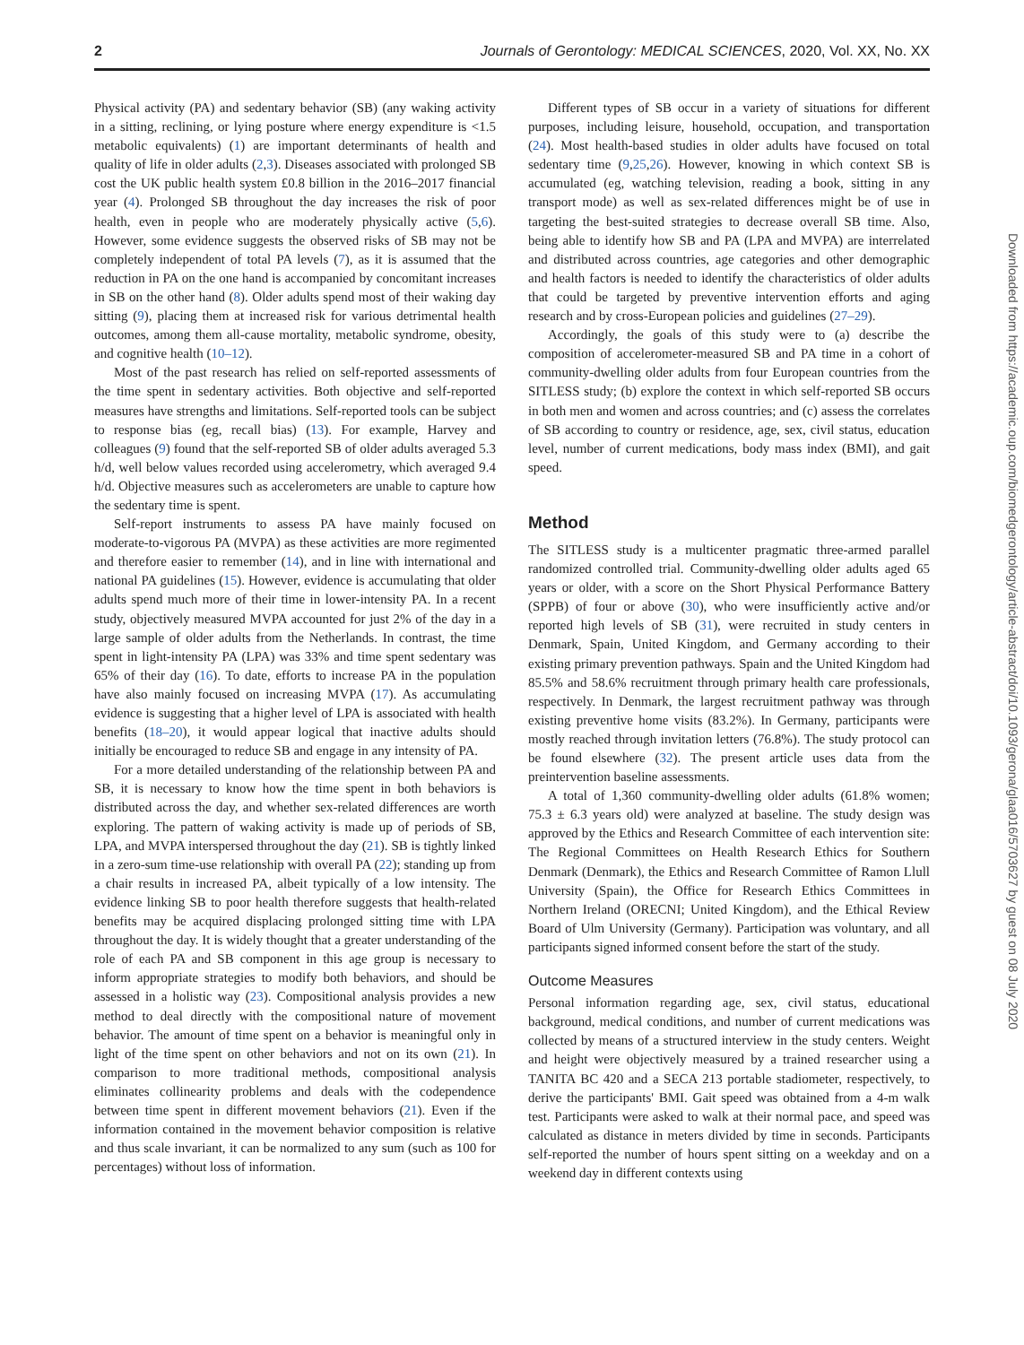2 Journals of Gerontology: MEDICAL SCIENCES, 2020, Vol. XX, No. XX
Physical activity (PA) and sedentary behavior (SB) (any waking activity in a sitting, reclining, or lying posture where energy expenditure is <1.5 metabolic equivalents) (1) are important determinants of health and quality of life in older adults (2,3). Diseases associated with prolonged SB cost the UK public health system £0.8 billion in the 2016–2017 financial year (4). Prolonged SB throughout the day increases the risk of poor health, even in people who are moderately physically active (5,6). However, some evidence suggests the observed risks of SB may not be completely independent of total PA levels (7), as it is assumed that the reduction in PA on the one hand is accompanied by concomitant increases in SB on the other hand (8). Older adults spend most of their waking day sitting (9), placing them at increased risk for various detrimental health outcomes, among them all-cause mortality, metabolic syndrome, obesity, and cognitive health (10–12).
Most of the past research has relied on self-reported assessments of the time spent in sedentary activities. Both objective and self-reported measures have strengths and limitations. Self-reported tools can be subject to response bias (eg, recall bias) (13). For example, Harvey and colleagues (9) found that the self-reported SB of older adults averaged 5.3 h/d, well below values recorded using accelerometry, which averaged 9.4 h/d. Objective measures such as accelerometers are unable to capture how the sedentary time is spent.
Self-report instruments to assess PA have mainly focused on moderate-to-vigorous PA (MVPA) as these activities are more regimented and therefore easier to remember (14), and in line with international and national PA guidelines (15). However, evidence is accumulating that older adults spend much more of their time in lower-intensity PA. In a recent study, objectively measured MVPA accounted for just 2% of the day in a large sample of older adults from the Netherlands. In contrast, the time spent in light-intensity PA (LPA) was 33% and time spent sedentary was 65% of their day (16). To date, efforts to increase PA in the population have also mainly focused on increasing MVPA (17). As accumulating evidence is suggesting that a higher level of LPA is associated with health benefits (18–20), it would appear logical that inactive adults should initially be encouraged to reduce SB and engage in any intensity of PA.
For a more detailed understanding of the relationship between PA and SB, it is necessary to know how the time spent in both behaviors is distributed across the day, and whether sex-related differences are worth exploring. The pattern of waking activity is made up of periods of SB, LPA, and MVPA interspersed throughout the day (21). SB is tightly linked in a zero-sum time-use relationship with overall PA (22); standing up from a chair results in increased PA, albeit typically of a low intensity. The evidence linking SB to poor health therefore suggests that health-related benefits may be acquired displacing prolonged sitting time with LPA throughout the day. It is widely thought that a greater understanding of the role of each PA and SB component in this age group is necessary to inform appropriate strategies to modify both behaviors, and should be assessed in a holistic way (23). Compositional analysis provides a new method to deal directly with the compositional nature of movement behavior. The amount of time spent on a behavior is meaningful only in light of the time spent on other behaviors and not on its own (21). In comparison to more traditional methods, compositional analysis eliminates collinearity problems and deals with the codependence between time spent in different movement behaviors (21). Even if the information contained in the movement behavior composition is relative and thus scale invariant, it can be normalized to any sum (such as 100 for percentages) without loss of information.
Different types of SB occur in a variety of situations for different purposes, including leisure, household, occupation, and transportation (24). Most health-based studies in older adults have focused on total sedentary time (9,25,26). However, knowing in which context SB is accumulated (eg, watching television, reading a book, sitting in any transport mode) as well as sex-related differences might be of use in targeting the best-suited strategies to decrease overall SB time. Also, being able to identify how SB and PA (LPA and MVPA) are interrelated and distributed across countries, age categories and other demographic and health factors is needed to identify the characteristics of older adults that could be targeted by preventive intervention efforts and aging research and by cross-European policies and guidelines (27–29).
Accordingly, the goals of this study were to (a) describe the composition of accelerometer-measured SB and PA time in a cohort of community-dwelling older adults from four European countries from the SITLESS study; (b) explore the context in which self-reported SB occurs in both men and women and across countries; and (c) assess the correlates of SB according to country or residence, age, sex, civil status, education level, number of current medications, body mass index (BMI), and gait speed.
Method
The SITLESS study is a multicenter pragmatic three-armed parallel randomized controlled trial. Community-dwelling older adults aged 65 years or older, with a score on the Short Physical Performance Battery (SPPB) of four or above (30), who were insufficiently active and/or reported high levels of SB (31), were recruited in study centers in Denmark, Spain, United Kingdom, and Germany according to their existing primary prevention pathways. Spain and the United Kingdom had 85.5% and 58.6% recruitment through primary health care professionals, respectively. In Denmark, the largest recruitment pathway was through existing preventive home visits (83.2%). In Germany, participants were mostly reached through invitation letters (76.8%). The study protocol can be found elsewhere (32). The present article uses data from the preintervention baseline assessments.
A total of 1,360 community-dwelling older adults (61.8% women; 75.3 ± 6.3 years old) were analyzed at baseline. The study design was approved by the Ethics and Research Committee of each intervention site: The Regional Committees on Health Research Ethics for Southern Denmark (Denmark), the Ethics and Research Committee of Ramon Llull University (Spain), the Office for Research Ethics Committees in Northern Ireland (ORECNI; United Kingdom), and the Ethical Review Board of Ulm University (Germany). Participation was voluntary, and all participants signed informed consent before the start of the study.
Outcome Measures
Personal information regarding age, sex, civil status, educational background, medical conditions, and number of current medications was collected by means of a structured interview in the study centers. Weight and height were objectively measured by a trained researcher using a TANITA BC 420 and a SECA 213 portable stadiometer, respectively, to derive the participants' BMI. Gait speed was obtained from a 4-m walk test. Participants were asked to walk at their normal pace, and speed was calculated as distance in meters divided by time in seconds. Participants self-reported the number of hours spent sitting on a weekday and on a weekend day in different contexts using
Downloaded from https://academic.oup.com/biomedgerontology/article-abstract/doi/10.1093/gerona/glaa016/5703627 by guest on 08 July 2020